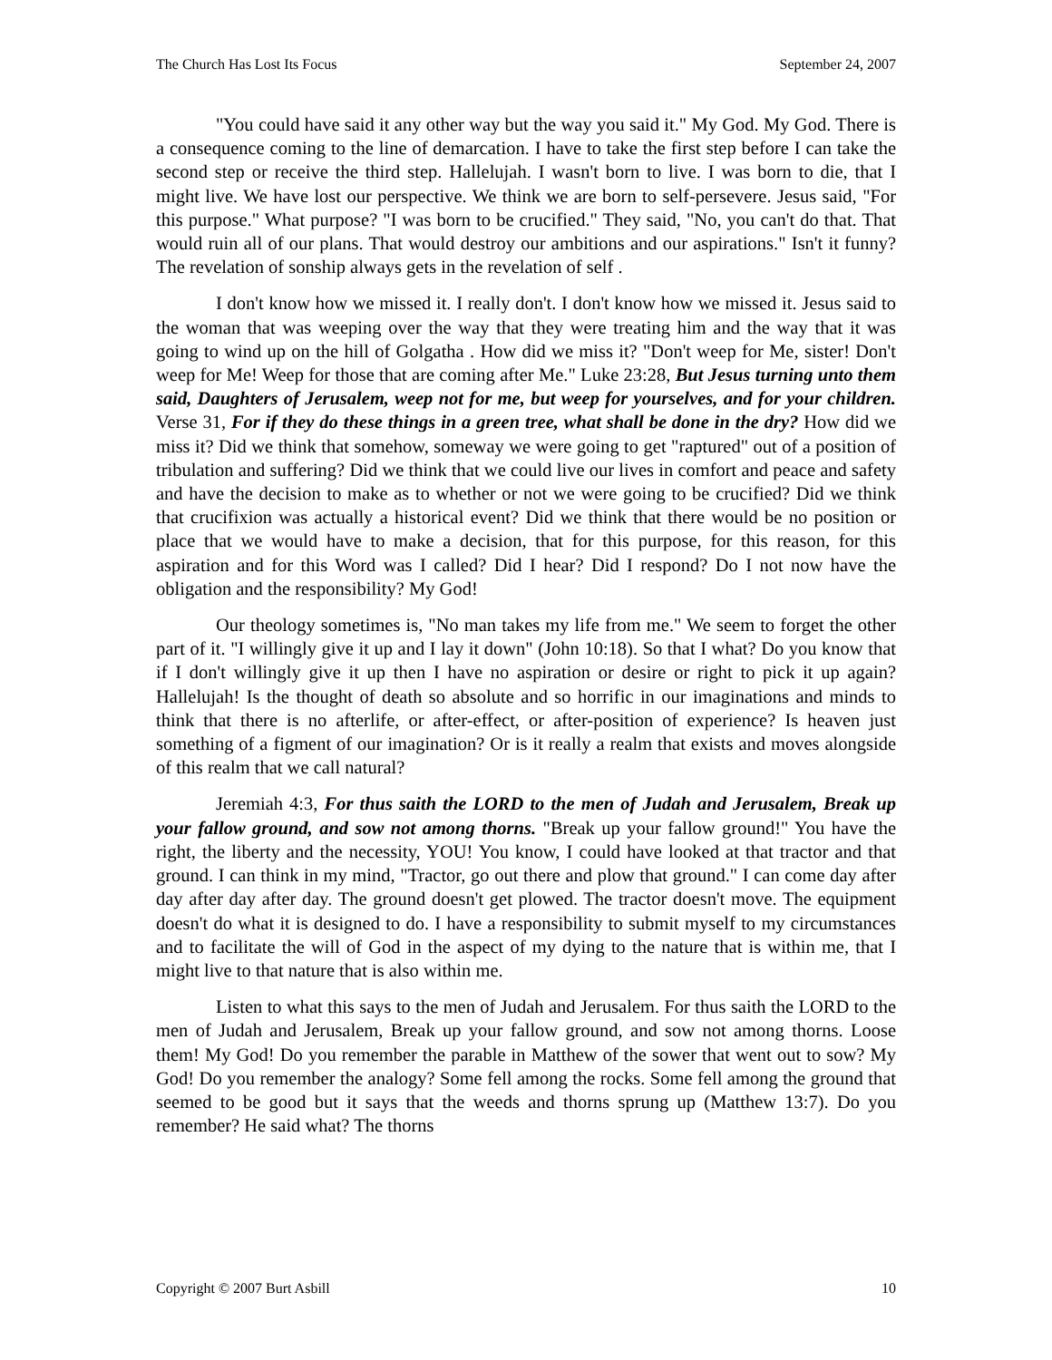The Church Has Lost Its Focus September 24, 2007
"You could have said it any other way but the way you said it." My God. My God. There is a consequence coming to the line of demarcation. I have to take the first step before I can take the second step or receive the third step. Hallelujah. I wasn't born to live. I was born to die, that I might live. We have lost our perspective. We think we are born to self-persevere. Jesus said, "For this purpose." What purpose? "I was born to be crucified." They said, "No, you can't do that. That would ruin all of our plans. That would destroy our ambitions and our aspirations." Isn't it funny? The revelation of sonship always gets in the revelation of self .
I don't know how we missed it. I really don't. I don't know how we missed it. Jesus said to the woman that was weeping over the way that they were treating him and the way that it was going to wind up on the hill of Golgatha . How did we miss it? "Don't weep for Me, sister! Don't weep for Me! Weep for those that are coming after Me." Luke 23:28, But Jesus turning unto them said, Daughters of Jerusalem, weep not for me, but weep for yourselves, and for your children. Verse 31, For if they do these things in a green tree, what shall be done in the dry? How did we miss it? Did we think that somehow, someway we were going to get "raptured" out of a position of tribulation and suffering? Did we think that we could live our lives in comfort and peace and safety and have the decision to make as to whether or not we were going to be crucified? Did we think that crucifixion was actually a historical event? Did we think that there would be no position or place that we would have to make a decision, that for this purpose, for this reason, for this aspiration and for this Word was I called? Did I hear? Did I respond? Do I not now have the obligation and the responsibility? My God!
Our theology sometimes is, "No man takes my life from me." We seem to forget the other part of it. "I willingly give it up and I lay it down" (John 10:18). So that I what? Do you know that if I don't willingly give it up then I have no aspiration or desire or right to pick it up again? Hallelujah! Is the thought of death so absolute and so horrific in our imaginations and minds to think that there is no afterlife, or after-effect, or after-position of experience? Is heaven just something of a figment of our imagination? Or is it really a realm that exists and moves alongside of this realm that we call natural?
Jeremiah 4:3, For thus saith the LORD to the men of Judah and Jerusalem, Break up your fallow ground, and sow not among thorns. "Break up your fallow ground!" You have the right, the liberty and the necessity, YOU! You know, I could have looked at that tractor and that ground. I can think in my mind, "Tractor, go out there and plow that ground." I can come day after day after day after day. The ground doesn't get plowed. The tractor doesn't move. The equipment doesn't do what it is designed to do. I have a responsibility to submit myself to my circumstances and to facilitate the will of God in the aspect of my dying to the nature that is within me, that I might live to that nature that is also within me.
Listen to what this says to the men of Judah and Jerusalem. For thus saith the LORD to the men of Judah and Jerusalem, Break up your fallow ground, and sow not among thorns. Loose them! My God! Do you remember the parable in Matthew of the sower that went out to sow? My God! Do you remember the analogy? Some fell among the rocks. Some fell among the ground that seemed to be good but it says that the weeds and thorns sprung up (Matthew 13:7). Do you remember? He said what? The thorns
Copyright © 2007 Burt Asbill 10